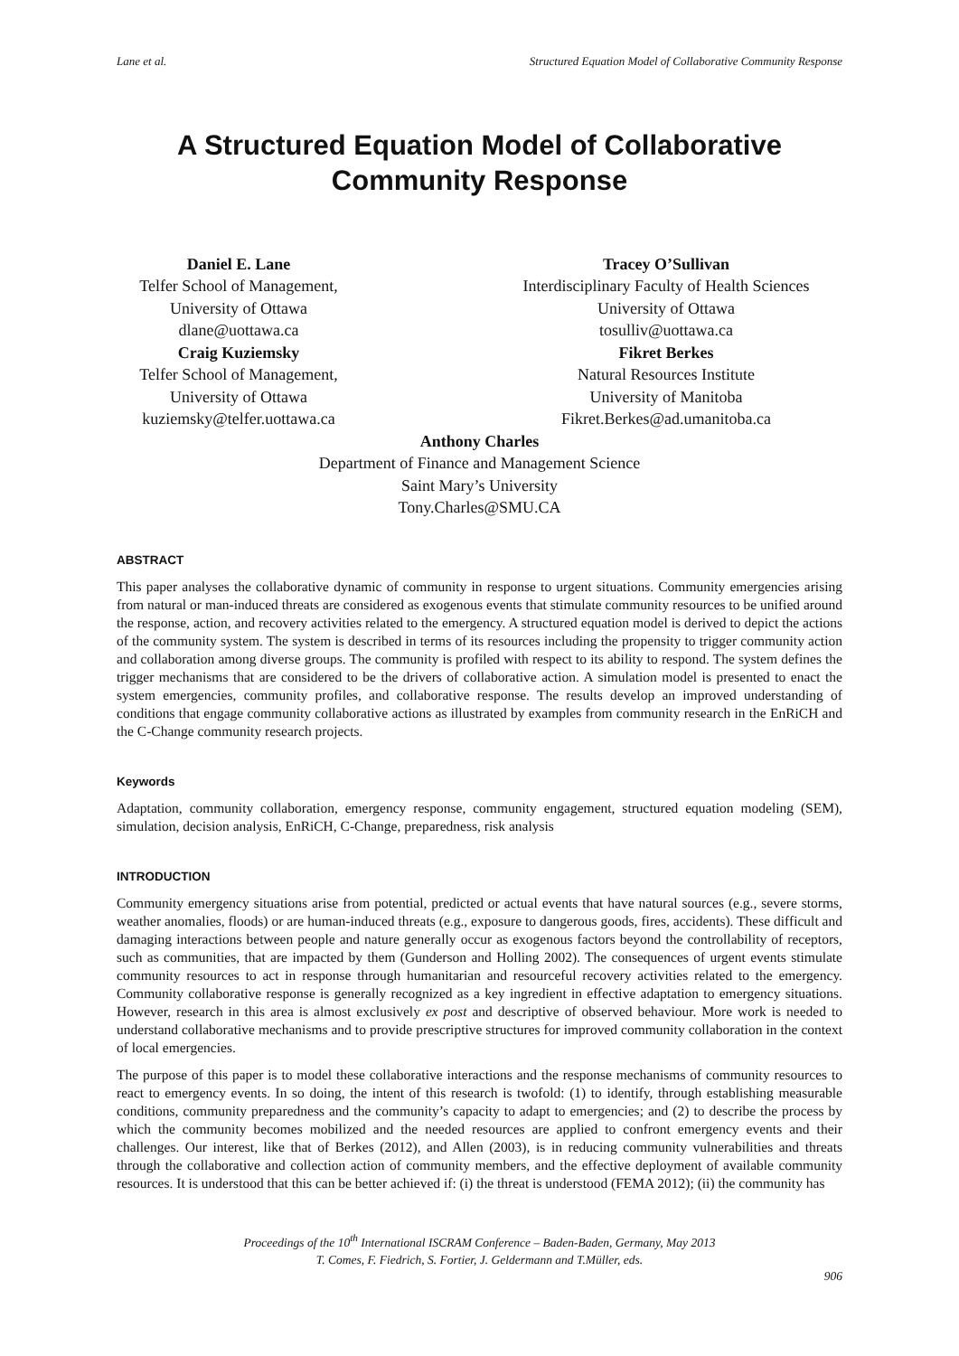Lane et al. Structured Equation Model of Collaborative Community Response
A Structured Equation Model of Collaborative
Community Response
Daniel E. Lane
Telfer School of Management,
University of Ottawa
dlane@uottawa.ca
Craig Kuziemsky
Telfer School of Management,
University of Ottawa
kuziemsky@telfer.uottawa.ca
Tracey O’Sullivan
Interdisciplinary Faculty of Health Sciences
University of Ottawa
tosulliv@uottawa.ca
Fikret Berkes
Natural Resources Institute
University of Manitoba
Fikret.Berkes@ad.umanitoba.ca
Anthony Charles
Department of Finance and Management Science
Saint Mary’s University
Tony.Charles@SMU.CA
ABSTRACT
This paper analyses the collaborative dynamic of community in response to urgent situations. Community emergencies arising from natural or man-induced threats are considered as exogenous events that stimulate community resources to be unified around the response, action, and recovery activities related to the emergency. A structured equation model is derived to depict the actions of the community system. The system is described in terms of its resources including the propensity to trigger community action and collaboration among diverse groups. The community is profiled with respect to its ability to respond. The system defines the trigger mechanisms that are considered to be the drivers of collaborative action. A simulation model is presented to enact the system emergencies, community profiles, and collaborative response. The results develop an improved understanding of conditions that engage community collaborative actions as illustrated by examples from community research in the EnRiCH and the C-Change community research projects.
Keywords
Adaptation, community collaboration, emergency response, community engagement, structured equation modeling (SEM), simulation, decision analysis, EnRiCH, C-Change, preparedness, risk analysis
INTRODUCTION
Community emergency situations arise from potential, predicted or actual events that have natural sources (e.g., severe storms, weather anomalies, floods) or are human-induced threats (e.g., exposure to dangerous goods, fires, accidents). These difficult and damaging interactions between people and nature generally occur as exogenous factors beyond the controllability of receptors, such as communities, that are impacted by them (Gunderson and Holling 2002). The consequences of urgent events stimulate community resources to act in response through humanitarian and resourceful recovery activities related to the emergency. Community collaborative response is generally recognized as a key ingredient in effective adaptation to emergency situations. However, research in this area is almost exclusively ex post and descriptive of observed behaviour. More work is needed to understand collaborative mechanisms and to provide prescriptive structures for improved community collaboration in the context of local emergencies.
The purpose of this paper is to model these collaborative interactions and the response mechanisms of community resources to react to emergency events. In so doing, the intent of this research is twofold: (1) to identify, through establishing measurable conditions, community preparedness and the community’s capacity to adapt to emergencies; and (2) to describe the process by which the community becomes mobilized and the needed resources are applied to confront emergency events and their challenges. Our interest, like that of Berkes (2012), and Allen (2003), is in reducing community vulnerabilities and threats through the collaborative and collection action of community members, and the effective deployment of available community resources. It is understood that this can be better achieved if: (i) the threat is understood (FEMA 2012); (ii) the community has
Proceedings of the 10<sup>th</sup> International ISCRAM Conference – Baden-Baden, Germany, May 2013
T. Comes, F. Fiedrich, S. Fortier, J. Geldermann and T.Müller, eds.
906